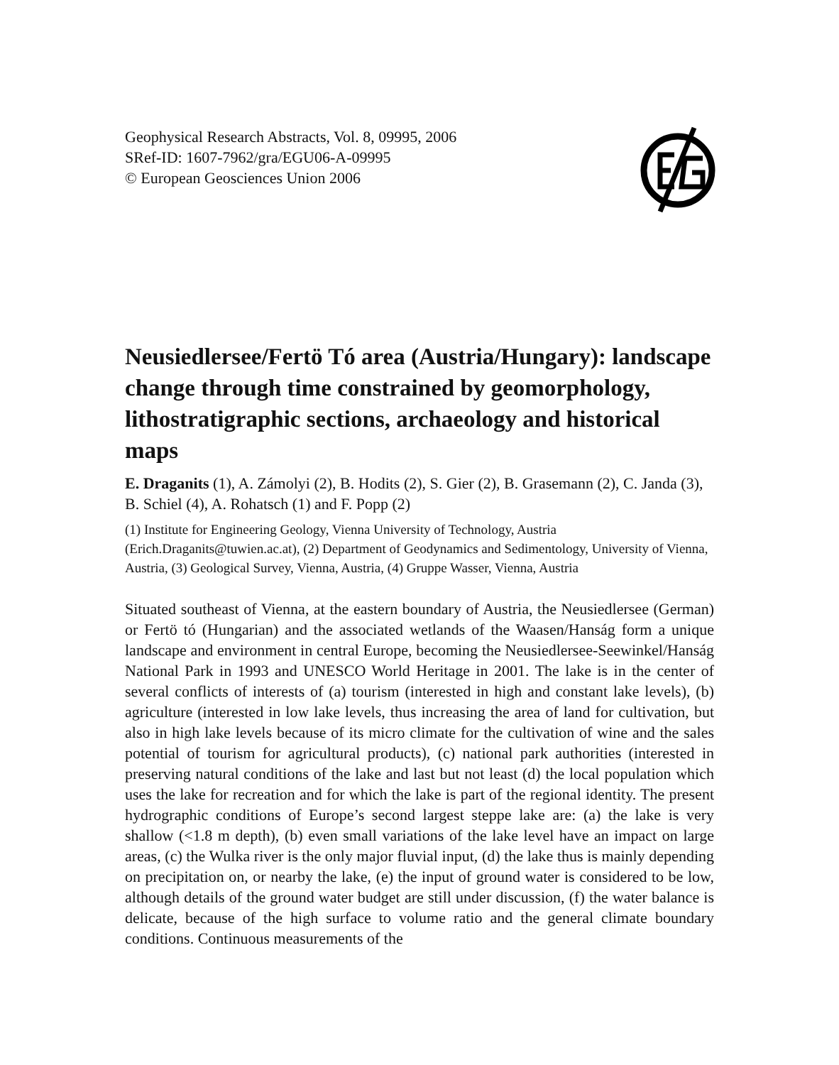Geophysical Research Abstracts, Vol. 8, 09995, 2006
SRef-ID: 1607-7962/gra/EGU06-A-09995
© European Geosciences Union 2006
Neusiedlersee/Fertö Tó area (Austria/Hungary): landscape change through time constrained by geomorphology, lithostratigraphic sections, archaeology and historical maps
E. Draganits (1), A. Zámolyi (2), B. Hodits (2), S. Gier (2), B. Grasemann (2), C. Janda (3), B. Schiel (4), A. Rohatsch (1) and F. Popp (2)
(1) Institute for Engineering Geology, Vienna University of Technology, Austria (Erich.Draganits@tuwien.ac.at), (2) Department of Geodynamics and Sedimentology, University of Vienna, Austria, (3) Geological Survey, Vienna, Austria, (4) Gruppe Wasser, Vienna, Austria
Situated southeast of Vienna, at the eastern boundary of Austria, the Neusiedlersee (German) or Fertö tó (Hungarian) and the associated wetlands of the Waasen/Hanság form a unique landscape and environment in central Europe, becoming the Neusiedlersee-Seewinkel/Hanság National Park in 1993 and UNESCO World Heritage in 2001. The lake is in the center of several conflicts of interests of (a) tourism (interested in high and constant lake levels), (b) agriculture (interested in low lake levels, thus increasing the area of land for cultivation, but also in high lake levels because of its micro climate for the cultivation of wine and the sales potential of tourism for agricultural products), (c) national park authorities (interested in preserving natural conditions of the lake and last but not least (d) the local population which uses the lake for recreation and for which the lake is part of the regional identity. The present hydrographic conditions of Europe’s second largest steppe lake are: (a) the lake is very shallow (<1.8 m depth), (b) even small variations of the lake level have an impact on large areas, (c) the Wulka river is the only major fluvial input, (d) the lake thus is mainly depending on precipitation on, or nearby the lake, (e) the input of ground water is considered to be low, although details of the ground water budget are still under discussion, (f) the water balance is delicate, because of the high surface to volume ratio and the general climate boundary conditions. Continuous measurements of the